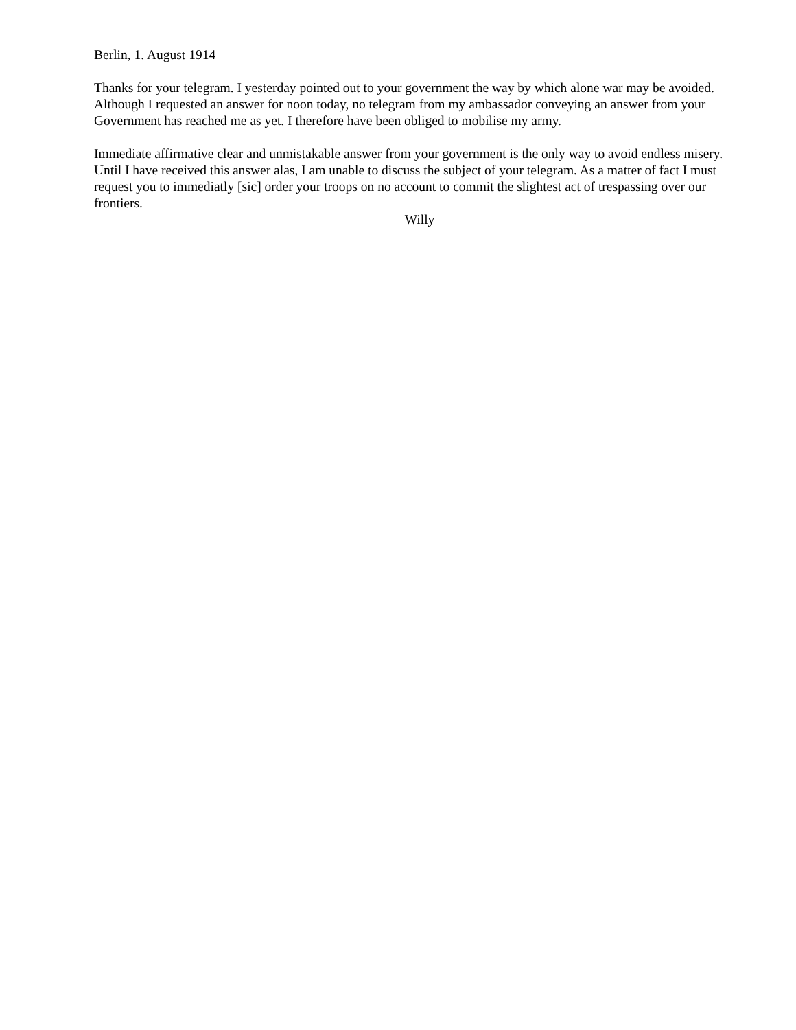Berlin, 1. August 1914
Thanks for your telegram. I yesterday pointed out to your government the way by which alone war may be avoided. Although I requested an answer for noon today, no telegram from my ambassador conveying an answer from your Government has reached me as yet. I therefore have been obliged to mobilise my army.
Immediate affirmative clear and unmistakable answer from your government is the only way to avoid endless misery. Until I have received this answer alas, I am unable to discuss the subject of your telegram. As a matter of fact I must request you to immediatly [sic] order your troops on no account to commit the slightest act of trespassing over our frontiers.
Willy